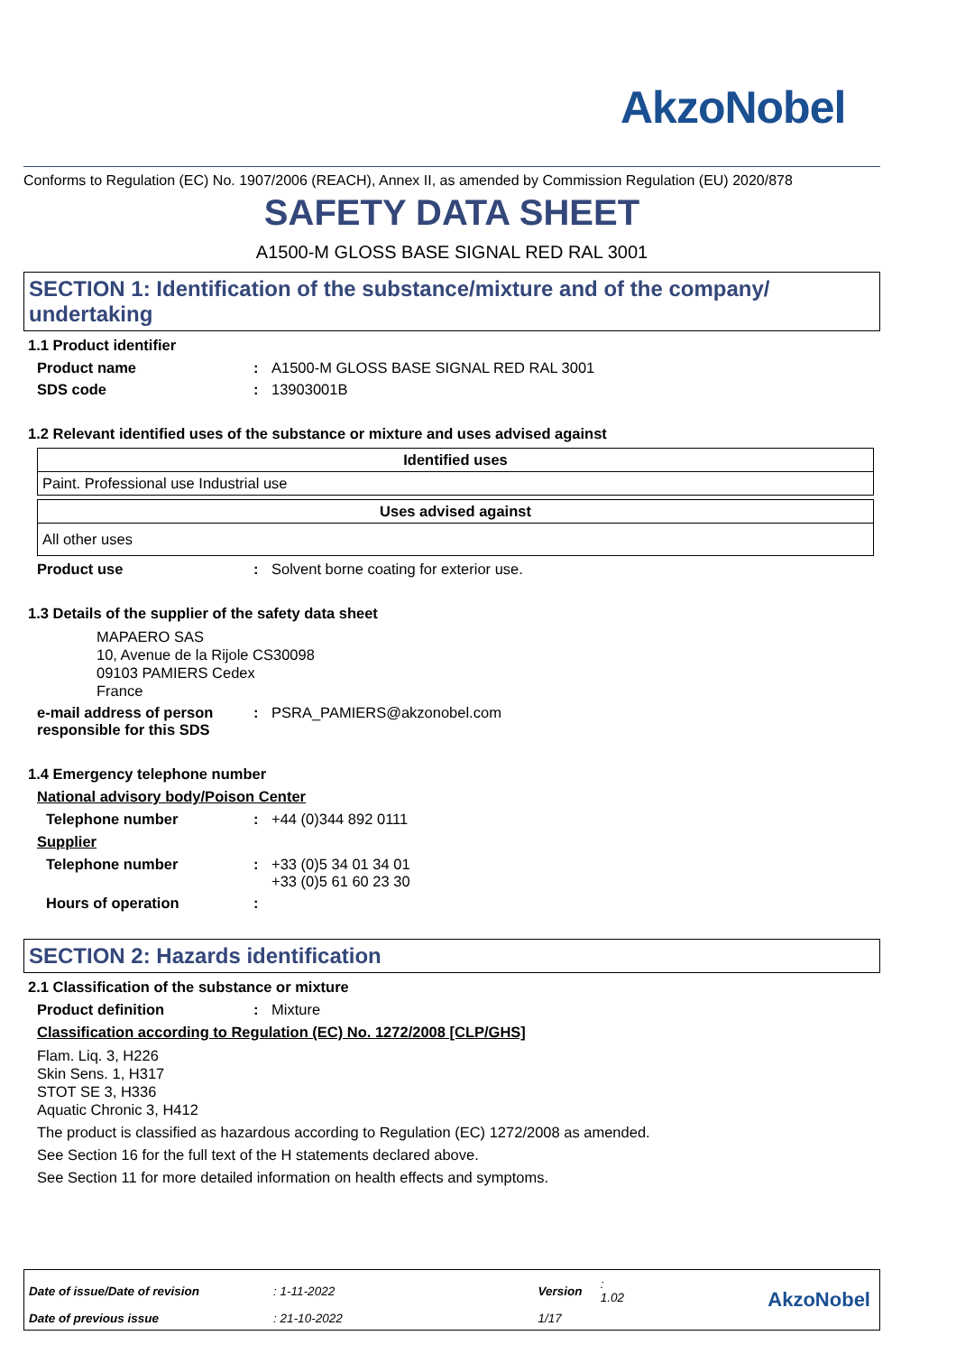AkzoNobel
Conforms to Regulation (EC) No. 1907/2006 (REACH), Annex II, as amended by Commission Regulation (EU) 2020/878
SAFETY DATA SHEET
A1500-M GLOSS BASE SIGNAL RED RAL 3001
SECTION 1: Identification of the substance/mixture and of the company/ undertaking
1.1 Product identifier
Product name: A1500-M GLOSS BASE SIGNAL RED RAL 3001
SDS code: 13903001B
1.2 Relevant identified uses of the substance or mixture and uses advised against
| Identified uses |
| --- |
| Paint. Professional use Industrial use |
| Uses advised against |
| --- |
| All other uses |
Product use: Solvent borne coating for exterior use.
1.3 Details of the supplier of the safety data sheet
MAPAERO SAS
10, Avenue de la Rijole CS30098
09103 PAMIERS Cedex
France
e-mail address of person responsible for this SDS: PSRA_PAMIERS@akzonobel.com
1.4 Emergency telephone number
National advisory body/Poison Center
Telephone number: +44 (0)344 892 0111
Supplier
Telephone number: +33 (0)5 34 01 34 01
+33 (0)5 61 60 23 30
Hours of operation:
SECTION 2: Hazards identification
2.1 Classification of the substance or mixture
Product definition: Mixture
Classification according to Regulation (EC) No. 1272/2008 [CLP/GHS]
Flam. Liq. 3, H226
Skin Sens. 1, H317
STOT SE 3, H336
Aquatic Chronic 3, H412
The product is classified as hazardous according to Regulation (EC) 1272/2008 as amended.
See Section 16 for the full text of the H statements declared above.
See Section 11 for more detailed information on health effects and symptoms.
| Date of issue/Date of revision | : 1-11-2022 | Version | : 1.02 |
| Date of previous issue | : 21-10-2022 | 1/17 | |
AkzoNobel